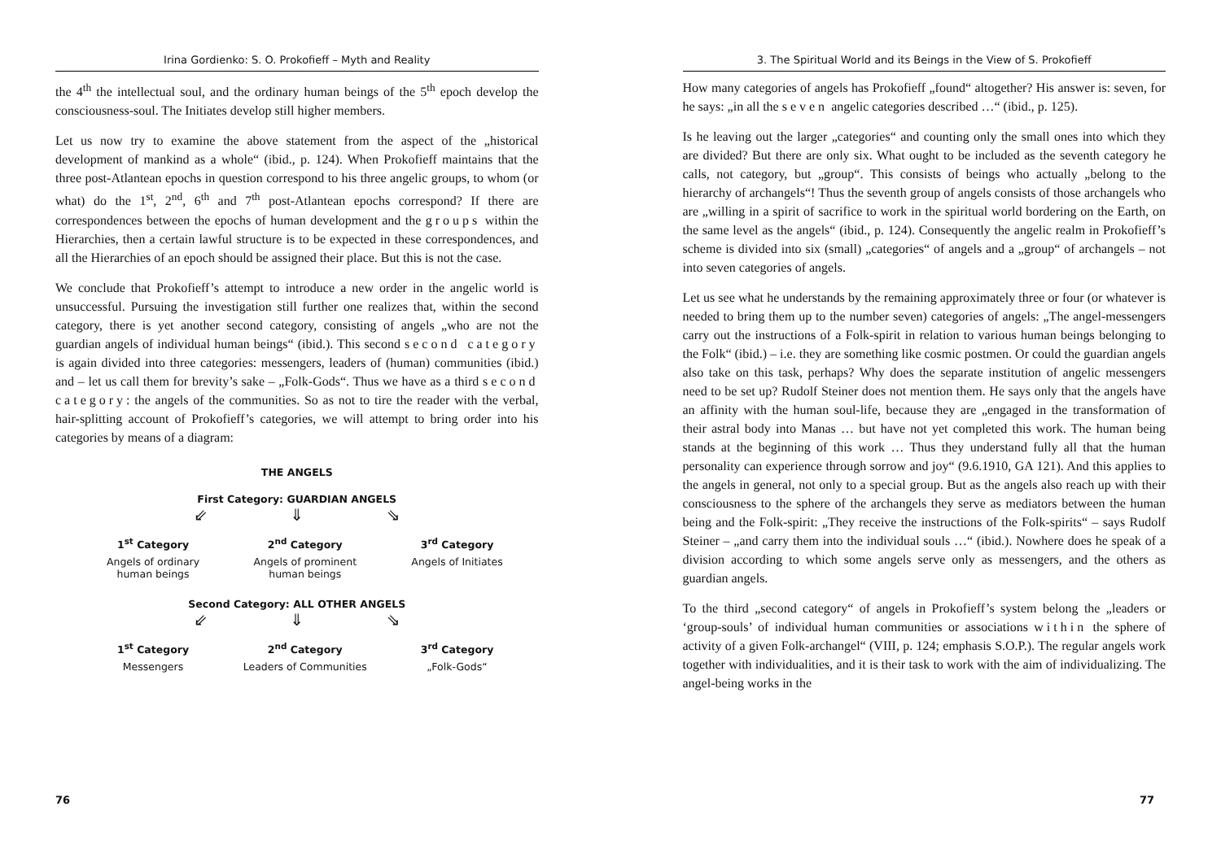Irina Gordienko: S. O. Prokofieff – Myth and Reality
the 4<sup>th</sup> the intellectual soul, and the ordinary human beings of the 5<sup>th</sup> epoch develop the consciousness-soul. The Initiates develop still higher members.
Let us now try to examine the above statement from the aspect of the „historical development of mankind as a whole“ (ibid., p. 124). When Prokofieff maintains that the three post-Atlantean epochs in question correspond to his three angelic groups, to whom (or what) do the 1<sup>st</sup>, 2<sup>nd</sup>, 6<sup>th</sup> and 7<sup>th</sup> post-Atlantean epochs correspond? If there are correspondences between the epochs of human development and the groups within the Hierarchies, then a certain lawful structure is to be expected in these correspondences, and all the Hierarchies of an epoch should be assigned their place. But this is not the case.
We conclude that Prokofieff’s attempt to introduce a new order in the angelic world is unsuccessful. Pursuing the investigation still further one realizes that, within the second category, there is yet another second category, consisting of angels „who are not the guardian angels of individual human beings“ (ibid.). This second second category is again divided into three categories: messengers, leaders of (human) communities (ibid.) and – let us call them for brevity’s sake – „Folk-Gods“. Thus we have as a third second category: the angels of the communities. So as not to tire the reader with the verbal, hair-splitting account of Prokofieff’s categories, we will attempt to bring order into his categories by means of a diagram:
THE ANGELS
First Category: GUARDIAN ANGELS
⇙ ⇓ ⇘
1<sup>st</sup> Category 2<sup>nd</sup> Category 3<sup>rd</sup> Category
Angels of ordinary
human beings
Angels of prominent
human beings
Angels of Initiates
Second Category: ALL OTHER ANGELS
⇙ ⇓ ⇘
1<sup>st</sup> Category 2<sup>nd</sup> Category 3<sup>rd</sup> Category
Messengers Leaders of Communities
„Folk-Gods“
76
3. The Spiritual World and its Beings in the View of S. Prokofieff
How many categories of angels has Prokofieff „found“ altogether? His answer is: seven, for he says: „in all the seven angelic categories described …“ (ibid., p. 125).
Is he leaving out the larger „categories“ and counting only the small ones into which they are divided? But there are only six. What ought to be included as the seventh category he calls, not category, but „group“. This consists of beings who actually „belong to the hierarchy of archangels“! Thus the seventh group of angels consists of those archangels who are „willing in a spirit of sacrifice to work in the spiritual world bordering on the Earth, on the same level as the angels“ (ibid., p. 124). Consequently the angelic realm in Prokofieff’s scheme is divided into six (small) „categories“ of angels and a „group“ of archangels – not into seven categories of angels.
Let us see what he understands by the remaining approximately three or four (or whatever is needed to bring them up to the number seven) categories of angels: „The angel-messengers carry out the instructions of a Folk-spirit in relation to various human beings belonging to the Folk“ (ibid.) – i.e. they are something like cosmic postmen. Or could the guardian angels also take on this task, perhaps? Why does the separate institution of angelic messengers need to be set up? Rudolf Steiner does not mention them. He says only that the angels have an affinity with the human soul-life, because they are „engaged in the transformation of their astral body into Manas … but have not yet completed this work. The human being stands at the beginning of this work … Thus they understand fully all that the human personality can experience through sorrow and joy“ (9.6.1910, GA 121). And this applies to the angels in general, not only to a special group. But as the angels also reach up with their consciousness to the sphere of the archangels they serve as mediators between the human being and the Folk-spirit: „They receive the instructions of the Folk-spirits“ – says Rudolf Steiner – „and carry them into the individual souls …“ (ibid.). Nowhere does he speak of a division according to which some angels serve only as messengers, and the others as guardian angels.
To the third „second category“ of angels in Prokofieff’s system belong the „leaders or ‘group-souls’ of individual human communities or associations within the sphere of activity of a given Folk-archangel“ (VIII, p. 124; emphasis S.O.P.). The regular angels work together with individualities, and it is their task to work with the aim of individualizing. The angel-being works in the
77